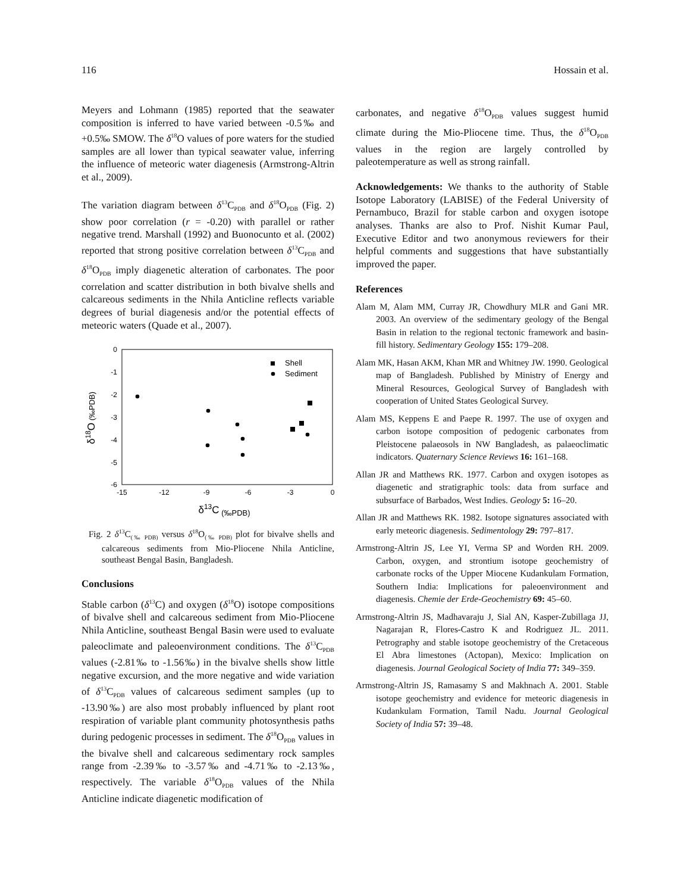116 Hossain et al.
Meyers and Lohmann (1985) reported that the seawater composition is inferred to have varied between -0.5‰ and +0.5‰ SMOW. The δ<sup>18</sup>O values of pore waters for the studied samples are all lower than typical seawater value, inferring the influence of meteoric water diagenesis (Armstrong-Altrin et al., 2009).
The variation diagram between δ<sup>13</sup>C<sub>PDB</sub> and δ<sup>18</sup>O<sub>PDB</sub> (Fig. 2) show poor correlation (r = -0.20) with parallel or rather negative trend. Marshall (1992) and Buonocunto et al. (2002) reported that strong positive correlation between δ<sup>13</sup>C<sub>PDB</sub> and δ<sup>18</sup>O<sub>PDB</sub> imply diagenetic alteration of carbonates. The poor correlation and scatter distribution in both bivalve shells and calcareous sediments in the Nhila Anticline reflects variable degrees of burial diagenesis and/or the potential effects of meteoric waters (Quade et al., 2007).
0
-1
-2
-3
-4
-5
-6
-15
-12
-9
-6
-3
0
δ13C (‰PDB)
δ18O (‰PDB)
Shell
Sediment
Fig. 2 δ<sup>13</sup>C<sub>(‰ PDB)</sub> versus δ<sup>18</sup>O<sub>(‰ PDB)</sub> plot for bivalve shells and calcareous sediments from Mio-Pliocene Nhila Anticline, southeast Bengal Basin, Bangladesh.
Conclusions
Stable carbon (δ<sup>13</sup>C) and oxygen (δ<sup>18</sup>O) isotope compositions of bivalve shell and calcareous sediment from Mio-Pliocene Nhila Anticline, southeast Bengal Basin were used to evaluate paleoclimate and paleoenvironment conditions. The δ<sup>13</sup>C<sub>PDB</sub> values (-2.81‰ to -1.56‰) in the bivalve shells show little negative excursion, and the more negative and wide variation of δ<sup>13</sup>C<sub>PDB</sub> values of calcareous sediment samples (up to -13.90‰) are also most probably influenced by plant root respiration of variable plant community photosynthesis paths during pedogenic processes in sediment. The δ<sup>18</sup>O<sub>PDB</sub> values in the bivalve shell and calcareous sedimentary rock samples range from -2.39‰ to -3.57‰ and -4.71‰ to -2.13‰, respectively. The variable δ<sup>18</sup>O<sub>PDB</sub> values of the Nhila Anticline indicate diagenetic modification of
carbonates, and negative δ<sup>18</sup>O<sub>PDB</sub> values suggest humid climate during the Mio-Pliocene time. Thus, the δ<sup>18</sup>O<sub>PDB</sub> values in the region are largely controlled by paleotemperature as well as strong rainfall.
Acknowledgements: We thanks to the authority of Stable Isotope Laboratory (LABISE) of the Federal University of Pernambuco, Brazil for stable carbon and oxygen isotope analyses. Thanks are also to Prof. Nishit Kumar Paul, Executive Editor and two anonymous reviewers for their helpful comments and suggestions that have substantially improved the paper.
References
Alam M, Alam MM, Curray JR, Chowdhury MLR and Gani MR. 2003. An overview of the sedimentary geology of the Bengal Basin in relation to the regional tectonic framework and basin-fill history. Sedimentary Geology 155: 179–208.
Alam MK, Hasan AKM, Khan MR and Whitney JW. 1990. Geological map of Bangladesh. Published by Ministry of Energy and Mineral Resources, Geological Survey of Bangladesh with cooperation of United States Geological Survey.
Alam MS, Keppens E and Paepe R. 1997. The use of oxygen and carbon isotope composition of pedogenic carbonates from Pleistocene palaeosols in NW Bangladesh, as palaeoclimatic indicators. Quaternary Science Reviews 16: 161–168.
Allan JR and Matthews RK. 1977. Carbon and oxygen isotopes as diagenetic and stratigraphic tools: data from surface and subsurface of Barbados, West Indies. Geology 5: 16–20.
Allan JR and Matthews RK. 1982. Isotope signatures associated with early meteoric diagenesis. Sedimentology 29: 797–817.
Armstrong-Altrin JS, Lee YI, Verma SP and Worden RH. 2009. Carbon, oxygen, and strontium isotope geochemistry of carbonate rocks of the Upper Miocene Kudankulam Formation, Southern India: Implications for paleoenvironment and diagenesis. Chemie der Erde-Geochemistry 69: 45–60.
Armstrong-Altrin JS, Madhavaraju J, Sial AN, Kasper-Zubillaga JJ, Nagarajan R, Flores-Castro K and Rodriguez JL. 2011. Petrography and stable isotope geochemistry of the Cretaceous El Abra limestones (Actopan), Mexico: Implication on diagenesis. Journal Geological Society of India 77: 349–359.
Armstrong-Altrin JS, Ramasamy S and Makhnach A. 2001. Stable isotope geochemistry and evidence for meteoric diagenesis in Kudankulam Formation, Tamil Nadu. Journal Geological Society of India 57: 39–48.